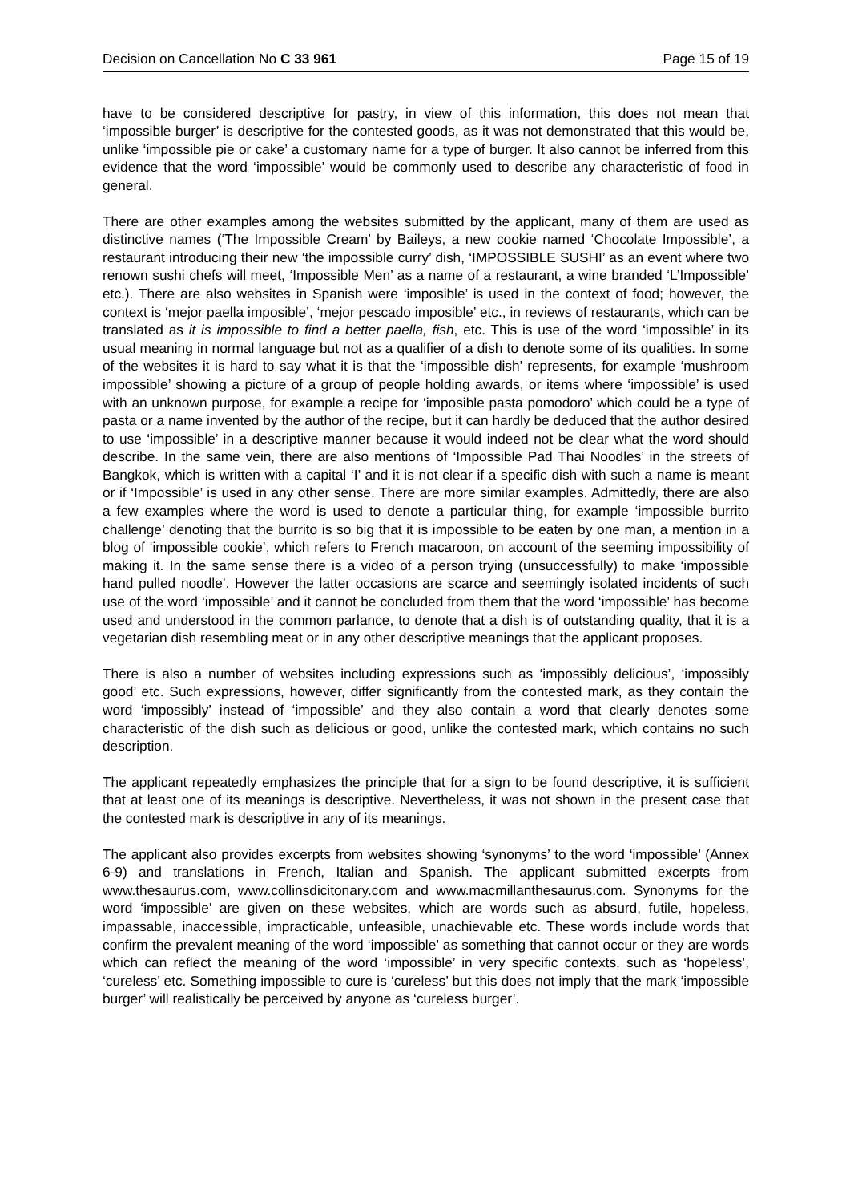Decision on Cancellation No C 33 961 Page 15 of 19
have to be considered descriptive for pastry, in view of this information, this does not mean that ‘impossible burger’ is descriptive for the contested goods, as it was not demonstrated that this would be, unlike ‘impossible pie or cake’ a customary name for a type of burger. It also cannot be inferred from this evidence that the word ‘impossible’ would be commonly used to describe any characteristic of food in general.
There are other examples among the websites submitted by the applicant, many of them are used as distinctive names (‘The Impossible Cream’ by Baileys, a new cookie named ‘Chocolate Impossible’, a restaurant introducing their new ‘the impossible curry’ dish, ‘IMPOSSIBLE SUSHI’ as an event where two renown sushi chefs will meet, ‘Impossible Men’ as a name of a restaurant, a wine branded ‘L’Impossible’ etc.). There are also websites in Spanish were ‘imposible’ is used in the context of food; however, the context is ‘mejor paella imposible’, ‘mejor pescado imposible’ etc., in reviews of restaurants, which can be translated as it is impossible to find a better paella, fish, etc. This is use of the word ‘impossible’ in its usual meaning in normal language but not as a qualifier of a dish to denote some of its qualities. In some of the websites it is hard to say what it is that the ‘impossible dish’ represents, for example ‘mushroom impossible’ showing a picture of a group of people holding awards, or items where ‘impossible’ is used with an unknown purpose, for example a recipe for ‘imposible pasta pomodoro’ which could be a type of pasta or a name invented by the author of the recipe, but it can hardly be deduced that the author desired to use ‘impossible’ in a descriptive manner because it would indeed not be clear what the word should describe. In the same vein, there are also mentions of ‘Impossible Pad Thai Noodles’ in the streets of Bangkok, which is written with a capital ‘I’ and it is not clear if a specific dish with such a name is meant or if ‘Impossible’ is used in any other sense. There are more similar examples. Admittedly, there are also a few examples where the word is used to denote a particular thing, for example ‘impossible burrito challenge’ denoting that the burrito is so big that it is impossible to be eaten by one man, a mention in a blog of ‘impossible cookie’, which refers to French macaroon, on account of the seeming impossibility of making it. In the same sense there is a video of a person trying (unsuccessfully) to make ‘impossible hand pulled noodle’. However the latter occasions are scarce and seemingly isolated incidents of such use of the word ‘impossible’ and it cannot be concluded from them that the word ‘impossible’ has become used and understood in the common parlance, to denote that a dish is of outstanding quality, that it is a vegetarian dish resembling meat or in any other descriptive meanings that the applicant proposes.
There is also a number of websites including expressions such as ‘impossibly delicious’, ‘impossibly good’ etc. Such expressions, however, differ significantly from the contested mark, as they contain the word ‘impossibly’ instead of ‘impossible’ and they also contain a word that clearly denotes some characteristic of the dish such as delicious or good, unlike the contested mark, which contains no such description.
The applicant repeatedly emphasizes the principle that for a sign to be found descriptive, it is sufficient that at least one of its meanings is descriptive. Nevertheless, it was not shown in the present case that the contested mark is descriptive in any of its meanings.
The applicant also provides excerpts from websites showing ‘synonyms’ to the word ‘impossible’ (Annex 6-9) and translations in French, Italian and Spanish. The applicant submitted excerpts from www.thesaurus.com, www.collinsdicitonary.com and www.macmillanthesaurus.com. Synonyms for the word ‘impossible’ are given on these websites, which are words such as absurd, futile, hopeless, impassable, inaccessible, impracticable, unfeasible, unachievable etc. These words include words that confirm the prevalent meaning of the word ‘impossible’ as something that cannot occur or they are words which can reflect the meaning of the word ‘impossible’ in very specific contexts, such as ‘hopeless’, ‘cureless’ etc. Something impossible to cure is ‘cureless’ but this does not imply that the mark ‘impossible burger’ will realistically be perceived by anyone as ‘cureless burger’.